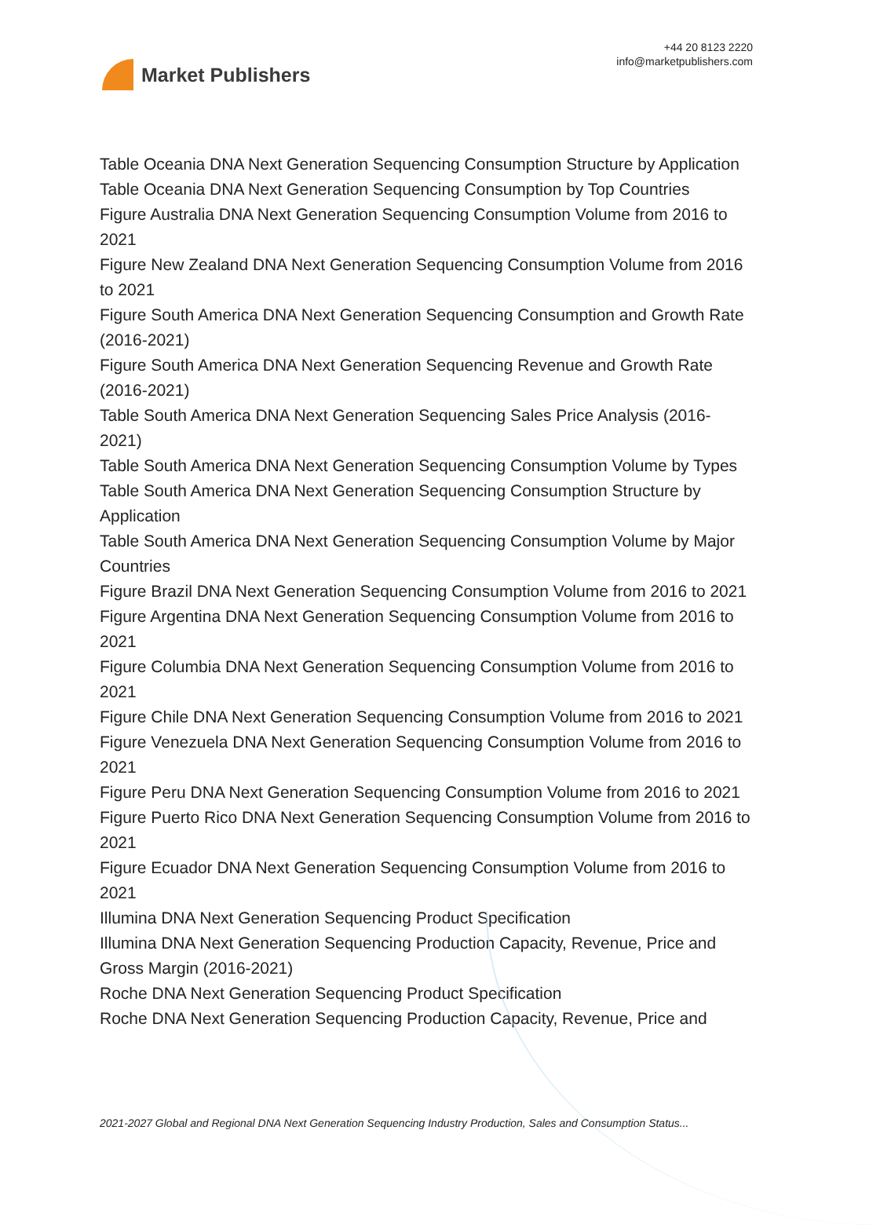Market Publishers
+44 20 8123 2220
info@marketpublishers.com
Table Oceania DNA Next Generation Sequencing Consumption Structure by Application
Table Oceania DNA Next Generation Sequencing Consumption by Top Countries
Figure Australia DNA Next Generation Sequencing Consumption Volume from 2016 to 2021
Figure New Zealand DNA Next Generation Sequencing Consumption Volume from 2016 to 2021
Figure South America DNA Next Generation Sequencing Consumption and Growth Rate (2016-2021)
Figure South America DNA Next Generation Sequencing Revenue and Growth Rate (2016-2021)
Table South America DNA Next Generation Sequencing Sales Price Analysis (2016-2021)
Table South America DNA Next Generation Sequencing Consumption Volume by Types
Table South America DNA Next Generation Sequencing Consumption Structure by Application
Table South America DNA Next Generation Sequencing Consumption Volume by Major Countries
Figure Brazil DNA Next Generation Sequencing Consumption Volume from 2016 to 2021
Figure Argentina DNA Next Generation Sequencing Consumption Volume from 2016 to 2021
Figure Columbia DNA Next Generation Sequencing Consumption Volume from 2016 to 2021
Figure Chile DNA Next Generation Sequencing Consumption Volume from 2016 to 2021
Figure Venezuela DNA Next Generation Sequencing Consumption Volume from 2016 to 2021
Figure Peru DNA Next Generation Sequencing Consumption Volume from 2016 to 2021
Figure Puerto Rico DNA Next Generation Sequencing Consumption Volume from 2016 to 2021
Figure Ecuador DNA Next Generation Sequencing Consumption Volume from 2016 to 2021
Illumina DNA Next Generation Sequencing Product Specification
Illumina DNA Next Generation Sequencing Production Capacity, Revenue, Price and Gross Margin (2016-2021)
Roche DNA Next Generation Sequencing Product Specification
Roche DNA Next Generation Sequencing Production Capacity, Revenue, Price and
2021-2027 Global and Regional DNA Next Generation Sequencing Industry Production, Sales and Consumption Status...